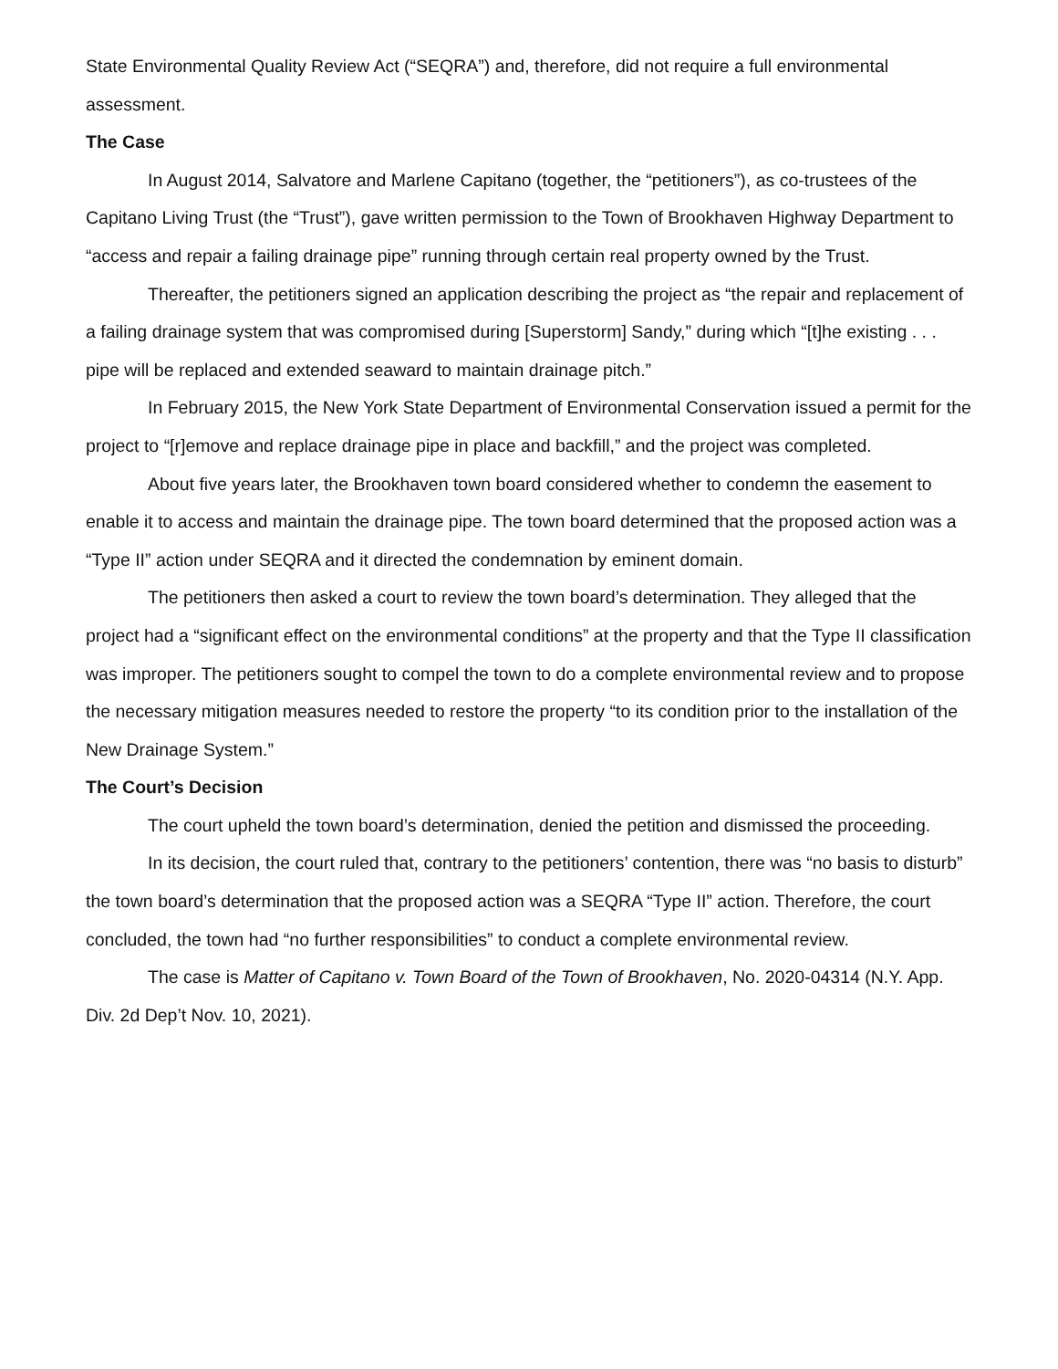State Environmental Quality Review Act (“SEQRA”) and, therefore, did not require a full environmental assessment.
The Case
In August 2014, Salvatore and Marlene Capitano (together, the “petitioners”), as co-trustees of the Capitano Living Trust (the “Trust”), gave written permission to the Town of Brookhaven Highway Department to “access and repair a failing drainage pipe” running through certain real property owned by the Trust.
Thereafter, the petitioners signed an application describing the project as “the repair and replacement of a failing drainage system that was compromised during [Superstorm] Sandy,” during which “[t]he existing . . . pipe will be replaced and extended seaward to maintain drainage pitch.”
In February 2015, the New York State Department of Environmental Conservation issued a permit for the project to “[r]emove and replace drainage pipe in place and backfill,” and the project was completed.
About five years later, the Brookhaven town board considered whether to condemn the easement to enable it to access and maintain the drainage pipe. The town board determined that the proposed action was a “Type II” action under SEQRA and it directed the condemnation by eminent domain.
The petitioners then asked a court to review the town board’s determination. They alleged that the project had a “significant effect on the environmental conditions” at the property and that the Type II classification was improper. The petitioners sought to compel the town to do a complete environmental review and to propose the necessary mitigation measures needed to restore the property “to its condition prior to the installation of the New Drainage System.”
The Court’s Decision
The court upheld the town board’s determination, denied the petition and dismissed the proceeding.
In its decision, the court ruled that, contrary to the petitioners’ contention, there was “no basis to disturb” the town board’s determination that the proposed action was a SEQRA “Type II” action. Therefore, the court concluded, the town had “no further responsibilities” to conduct a complete environmental review.
The case is Matter of Capitano v. Town Board of the Town of Brookhaven, No. 2020-04314 (N.Y. App. Div. 2d Dep’t Nov. 10, 2021).